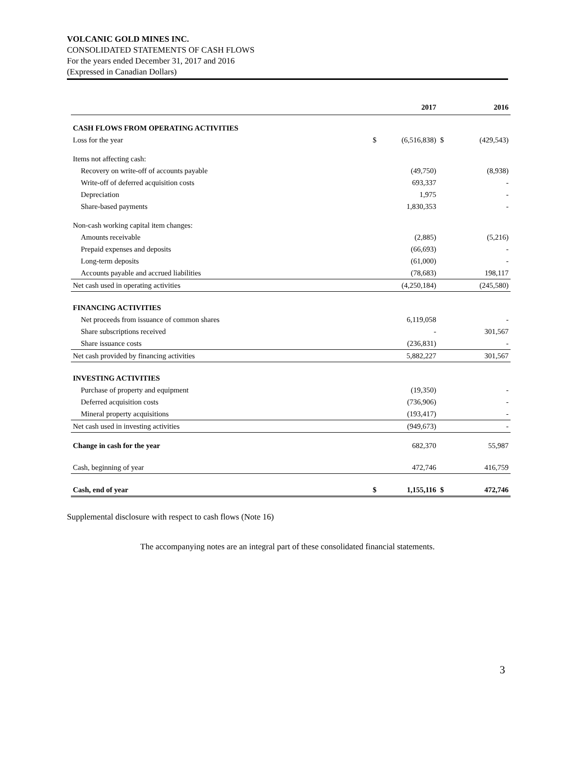VOLCANIC GOLD MINES INC.
CONSOLIDATED STATEMENTS OF CASH FLOWS
For the years ended December 31, 2017 and 2016
(Expressed in Canadian Dollars)
| | | 2017 | | 2016 |
| --- | --- | --- | --- | --- |
| CASH FLOWS FROM OPERATING ACTIVITIES | | | | |
| Loss for the year | $ | (6,516,838) | $ | (429,543) |
| Items not affecting cash: | | | | |
| Recovery on write-off of accounts payable | | (49,750) | | (8,938) |
| Write-off of deferred acquisition costs | | 693,337 | | - |
| Depreciation | | 1,975 | | - |
| Share-based payments | | 1,830,353 | | - |
| Non-cash working capital item changes: | | | | |
| Amounts receivable | | (2,885) | | (5,216) |
| Prepaid expenses and deposits | | (66,693) | | - |
| Long-term deposits | | (61,000) | | - |
| Accounts payable and accrued liabilities | | (78,683) | | 198,117 |
| Net cash used in operating activities | | (4,250,184) | | (245,580) |
| FINANCING ACTIVITIES | | | | |
| Net proceeds from issuance of common shares | | 6,119,058 | | - |
| Share subscriptions received | | - | | 301,567 |
| Share issuance costs | | (236,831) | | - |
| Net cash provided by financing activities | | 5,882,227 | | 301,567 |
| INVESTING ACTIVITIES | | | | |
| Purchase of property and equipment | | (19,350) | | - |
| Deferred acquisition costs | | (736,906) | | - |
| Mineral property acquisitions | | (193,417) | | - |
| Net cash used in investing activities | | (949,673) | | - |
| Change in cash for the year | | 682,370 | | 55,987 |
| Cash, beginning of year | | 472,746 | | 416,759 |
| Cash, end of year | $ | 1,155,116 | $ | 472,746 |
Supplemental disclosure with respect to cash flows (Note 16)
The accompanying notes are an integral part of these consolidated financial statements.
3